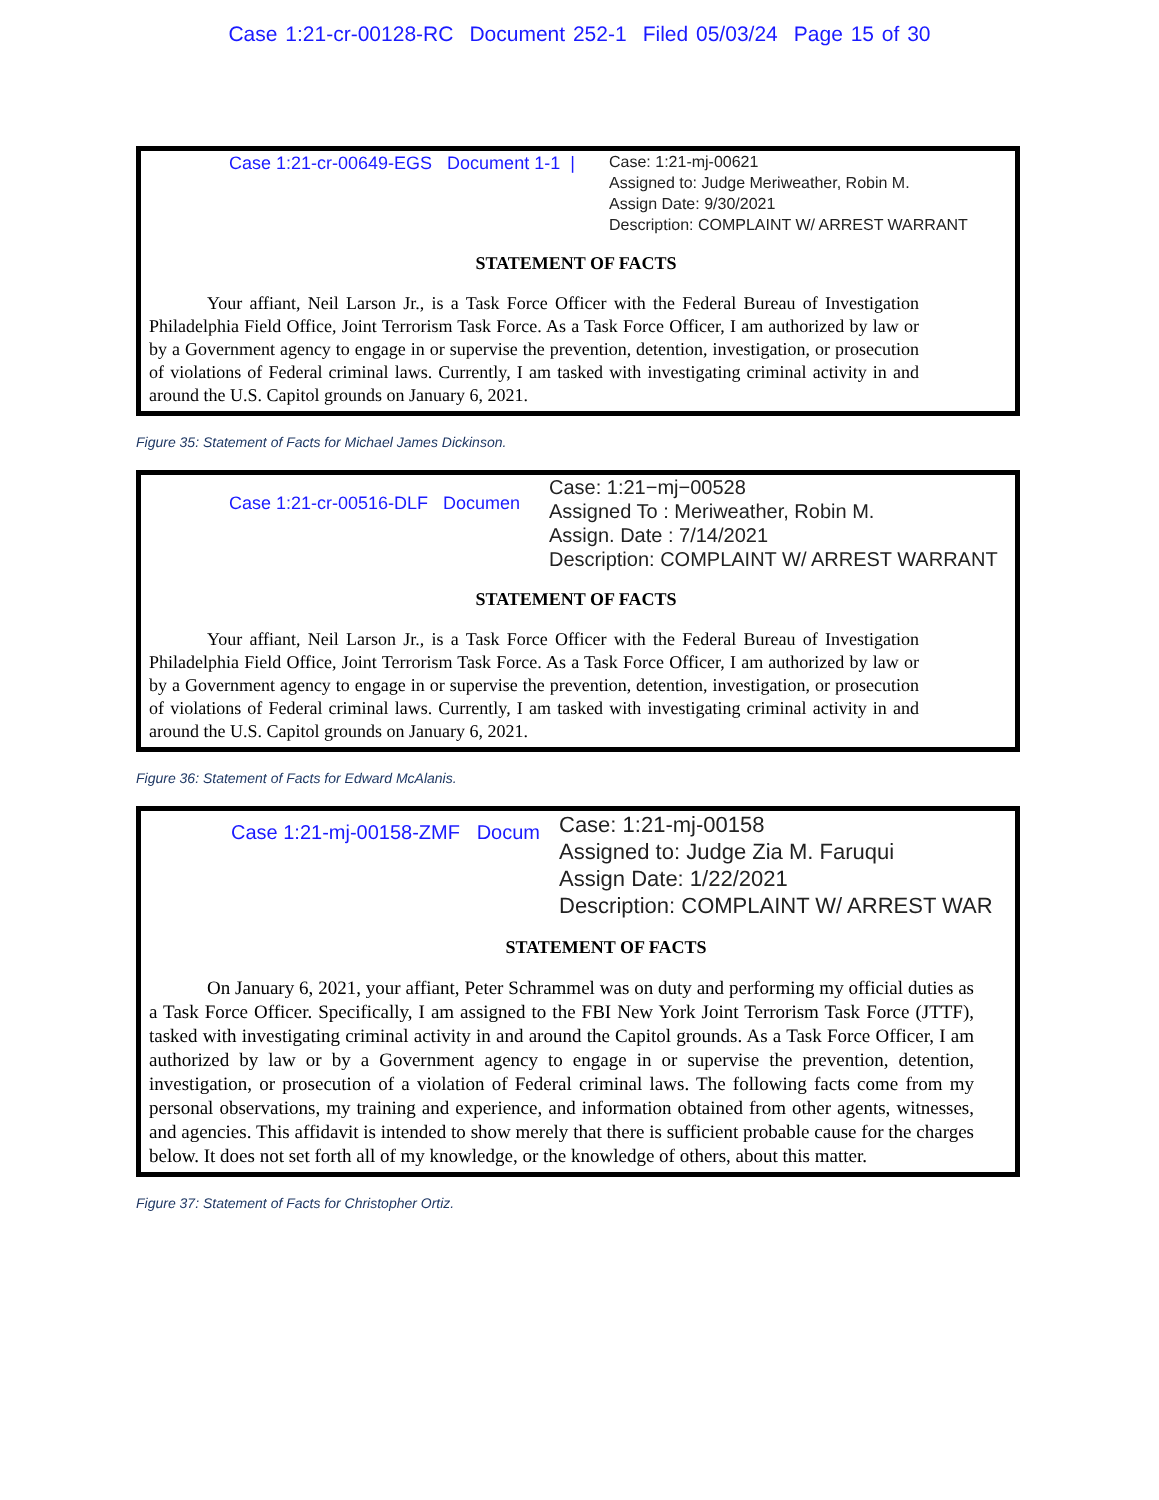Case 1:21-cr-00128-RC Document 252-1 Filed 05/03/24 Page 15 of 30
Case 1:21-cr-00649-EGS Document 1-1 |
Case: 1:21-mj-00621
Assigned to: Judge Meriweather, Robin M.
Assign Date: 9/30/2021
Description: COMPLAINT W/ ARREST WARRANT
STATEMENT OF FACTS
Your affiant, Neil Larson Jr., is a Task Force Officer with the Federal Bureau of Investigation Philadelphia Field Office, Joint Terrorism Task Force. As a Task Force Officer, I am authorized by law or by a Government agency to engage in or supervise the prevention, detention, investigation, or prosecution of violations of Federal criminal laws. Currently, I am tasked with investigating criminal activity in and around the U.S. Capitol grounds on January 6, 2021.
Figure 35: Statement of Facts for Michael James Dickinson.
Case 1:21-cr-00516-DLF Documen
Case: 1:21−mj−00528
Assigned To : Meriweather, Robin M.
Assign. Date : 7/14/2021
Description: COMPLAINT W/ ARREST WARRANT
STATEMENT OF FACTS
Your affiant, Neil Larson Jr., is a Task Force Officer with the Federal Bureau of Investigation Philadelphia Field Office, Joint Terrorism Task Force. As a Task Force Officer, I am authorized by law or by a Government agency to engage in or supervise the prevention, detention, investigation, or prosecution of violations of Federal criminal laws. Currently, I am tasked with investigating criminal activity in and around the U.S. Capitol grounds on January 6, 2021.
Figure 36: Statement of Facts for Edward McAlanis.
Case 1:21-mj-00158-ZMF Docum
Case: 1:21-mj-00158
Assigned to: Judge Zia M. Faruqui
Assign Date: 1/22/2021
Description: COMPLAINT W/ ARREST WAR
STATEMENT OF FACTS
On January 6, 2021, your affiant, Peter Schrammel was on duty and performing my official duties as a Task Force Officer. Specifically, I am assigned to the FBI New York Joint Terrorism Task Force (JTTF), tasked with investigating criminal activity in and around the Capitol grounds. As a Task Force Officer, I am authorized by law or by a Government agency to engage in or supervise the prevention, detention, investigation, or prosecution of a violation of Federal criminal laws. The following facts come from my personal observations, my training and experience, and information obtained from other agents, witnesses, and agencies. This affidavit is intended to show merely that there is sufficient probable cause for the charges below. It does not set forth all of my knowledge, or the knowledge of others, about this matter.
Figure 37: Statement of Facts for Christopher Ortiz.